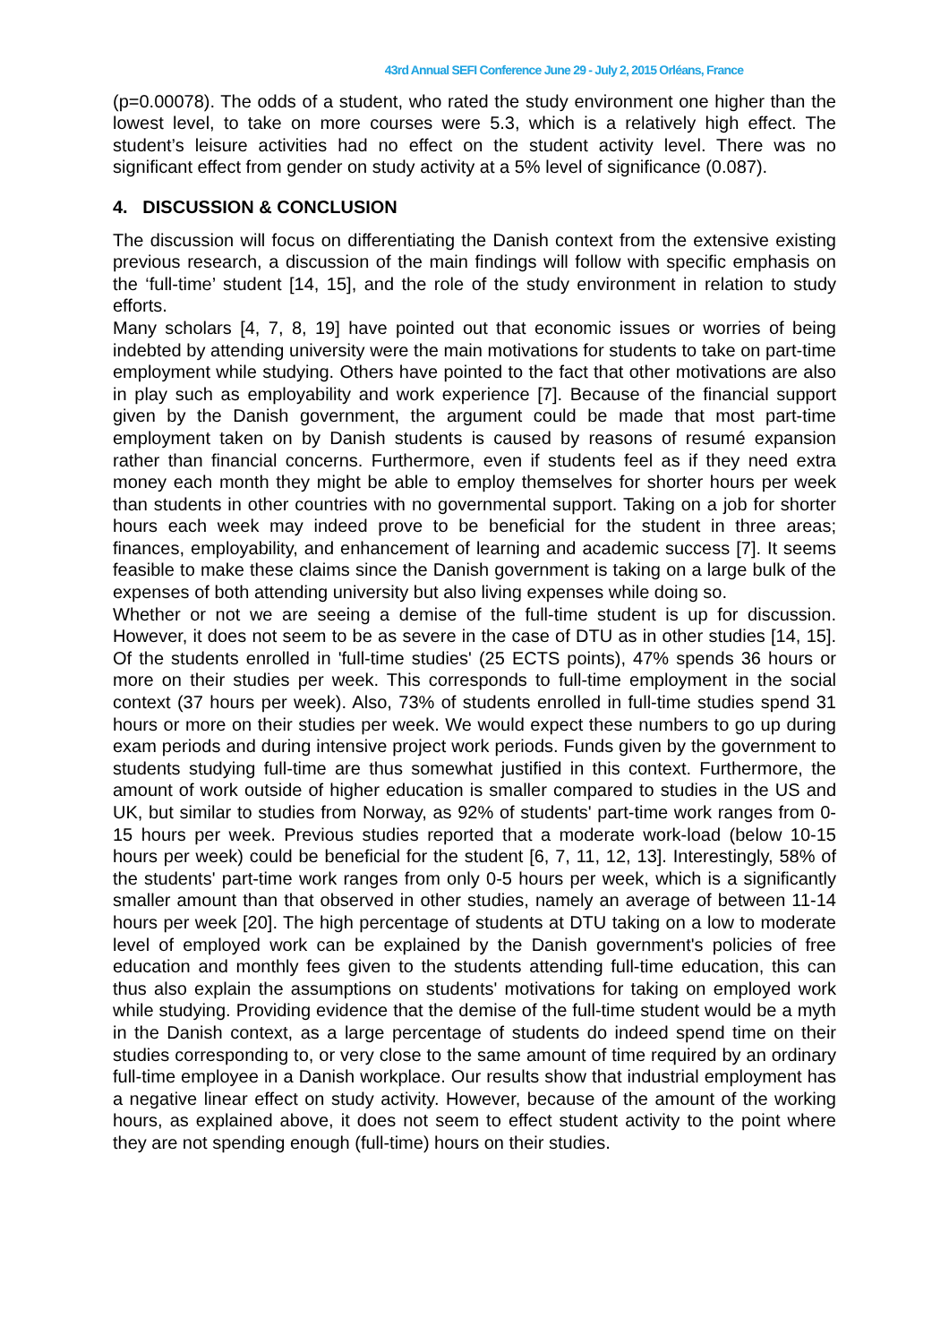43rd Annual SEFI Conference June 29 - July 2, 2015 Orléans, France
(p=0.00078). The odds of a student, who rated the study environment one higher than the lowest level, to take on more courses were 5.3, which is a relatively high effect. The student’s leisure activities had no effect on the student activity level. There was no significant effect from gender on study activity at a 5% level of significance (0.087).
4. DISCUSSION & CONCLUSION
The discussion will focus on differentiating the Danish context from the extensive existing previous research, a discussion of the main findings will follow with specific emphasis on the ‘full-time’ student [14, 15], and the role of the study environment in relation to study efforts.
Many scholars [4, 7, 8, 19] have pointed out that economic issues or worries of being indebted by attending university were the main motivations for students to take on part-time employment while studying. Others have pointed to the fact that other motivations are also in play such as employability and work experience [7]. Because of the financial support given by the Danish government, the argument could be made that most part-time employment taken on by Danish students is caused by reasons of resumé expansion rather than financial concerns. Furthermore, even if students feel as if they need extra money each month they might be able to employ themselves for shorter hours per week than students in other countries with no governmental support. Taking on a job for shorter hours each week may indeed prove to be beneficial for the student in three areas; finances, employability, and enhancement of learning and academic success [7]. It seems feasible to make these claims since the Danish government is taking on a large bulk of the expenses of both attending university but also living expenses while doing so.
Whether or not we are seeing a demise of the full-time student is up for discussion. However, it does not seem to be as severe in the case of DTU as in other studies [14, 15]. Of the students enrolled in 'full-time studies' (25 ECTS points), 47% spends 36 hours or more on their studies per week. This corresponds to full-time employment in the social context (37 hours per week). Also, 73% of students enrolled in full-time studies spend 31 hours or more on their studies per week. We would expect these numbers to go up during exam periods and during intensive project work periods. Funds given by the government to students studying full-time are thus somewhat justified in this context. Furthermore, the amount of work outside of higher education is smaller compared to studies in the US and UK, but similar to studies from Norway, as 92% of students' part-time work ranges from 0-15 hours per week. Previous studies reported that a moderate work-load (below 10-15 hours per week) could be beneficial for the student [6, 7, 11, 12, 13]. Interestingly, 58% of the students' part-time work ranges from only 0-5 hours per week, which is a significantly smaller amount than that observed in other studies, namely an average of between 11-14 hours per week [20]. The high percentage of students at DTU taking on a low to moderate level of employed work can be explained by the Danish government's policies of free education and monthly fees given to the students attending full-time education, this can thus also explain the assumptions on students' motivations for taking on employed work while studying. Providing evidence that the demise of the full-time student would be a myth in the Danish context, as a large percentage of students do indeed spend time on their studies corresponding to, or very close to the same amount of time required by an ordinary full-time employee in a Danish workplace. Our results show that industrial employment has a negative linear effect on study activity. However, because of the amount of the working hours, as explained above, it does not seem to effect student activity to the point where they are not spending enough (full-time) hours on their studies.